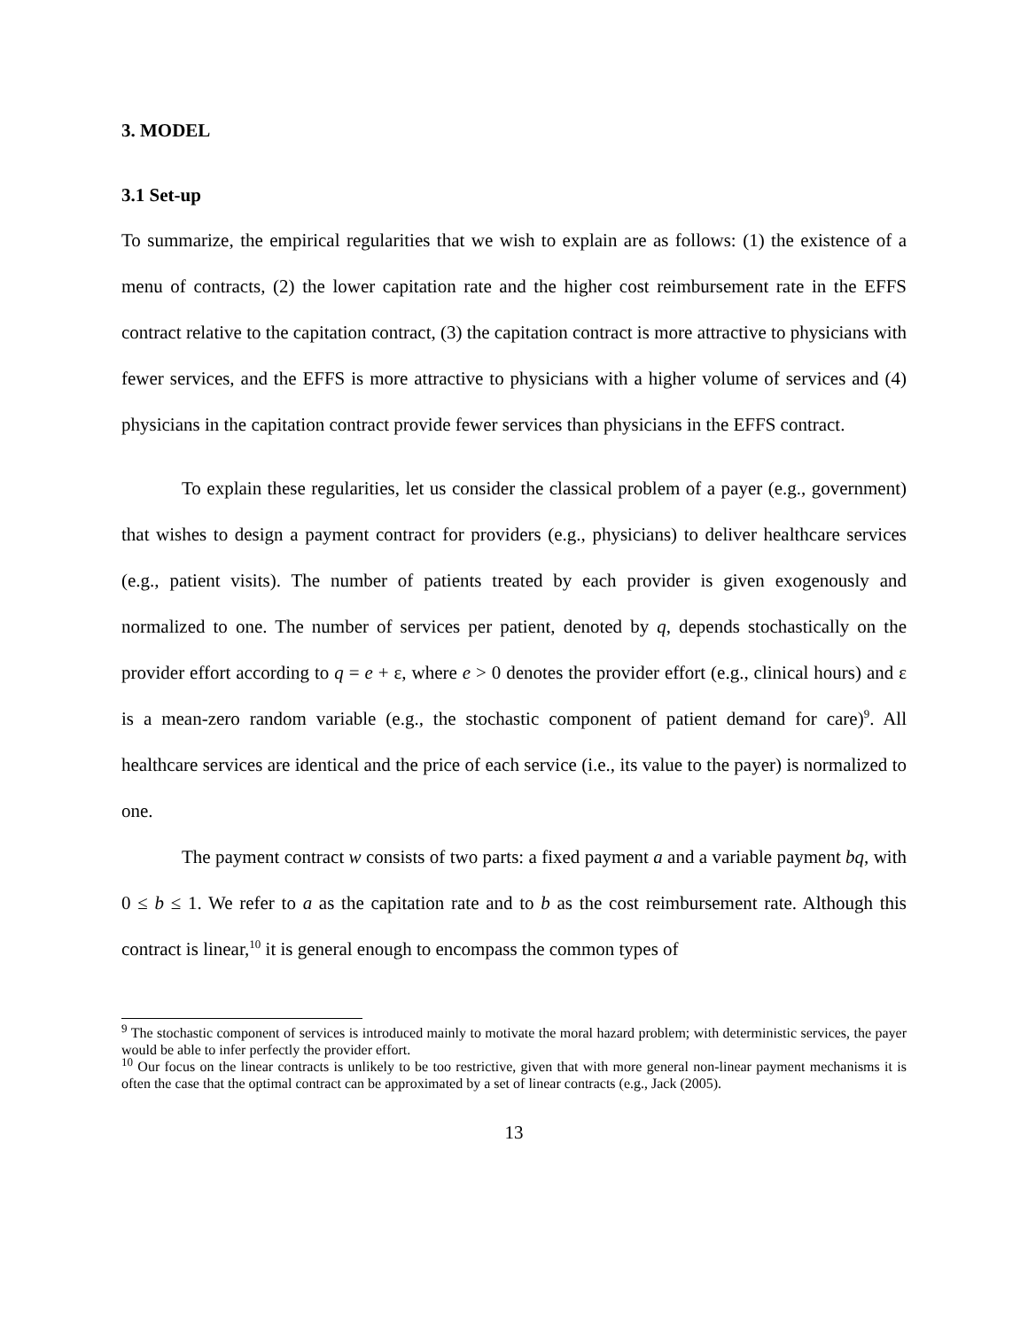3. MODEL
3.1 Set-up
To summarize, the empirical regularities that we wish to explain are as follows: (1) the existence of a menu of contracts, (2) the lower capitation rate and the higher cost reimbursement rate in the EFFS contract relative to the capitation contract, (3) the capitation contract is more attractive to physicians with fewer services, and the EFFS is more attractive to physicians with a higher volume of services and (4) physicians in the capitation contract provide fewer services than physicians in the EFFS contract.
To explain these regularities, let us consider the classical problem of a payer (e.g., government) that wishes to design a payment contract for providers (e.g., physicians) to deliver healthcare services (e.g., patient visits). The number of patients treated by each provider is given exogenously and normalized to one. The number of services per patient, denoted by q, depends stochastically on the provider effort according to q = e + ε, where e > 0 denotes the provider effort (e.g., clinical hours) and ε is a mean-zero random variable (e.g., the stochastic component of patient demand for care)<sup>9</sup>. All healthcare services are identical and the price of each service (i.e., its value to the payer) is normalized to one.
The payment contract w consists of two parts: a fixed payment a and a variable payment bq, with 0 ≤ b ≤ 1. We refer to a as the capitation rate and to b as the cost reimbursement rate. Although this contract is linear,<sup>10</sup> it is general enough to encompass the common types of
<sup>9</sup> The stochastic component of services is introduced mainly to motivate the moral hazard problem; with deterministic services, the payer would be able to infer perfectly the provider effort.
<sup>10</sup> Our focus on the linear contracts is unlikely to be too restrictive, given that with more general non-linear payment mechanisms it is often the case that the optimal contract can be approximated by a set of linear contracts (e.g., Jack (2005).
13